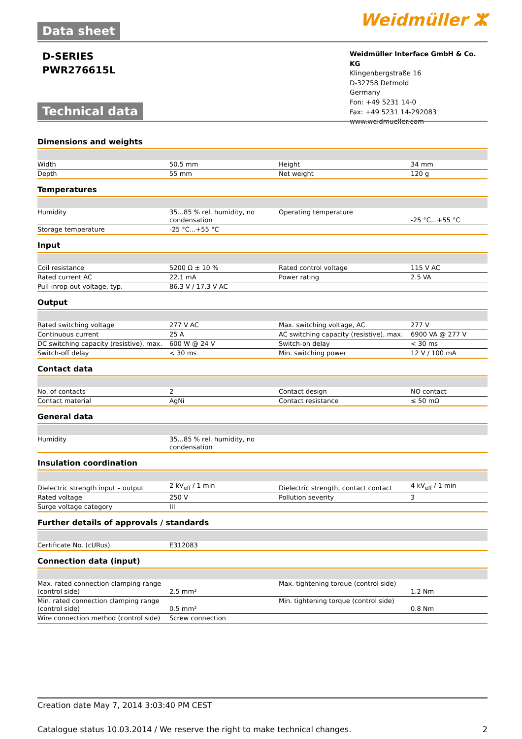Weidmüller ⵣ Data sheet
D-SERIES
PWR276615L
Weidmüller Interface GmbH & Co. KG
Klingenbergstraße 16
D-32758 Detmold
Germany
Fon: +49 5231 14-0
Fax: +49 5231 14-292083
www.weidmueller.com
Technical data
Dimensions and weights
| Width | 50.5 mm | Height | 34 mm |
| Depth | 55 mm | Net weight | 120 g |
Temperatures
| Humidity | 35...85 % rel. humidity, no condensation | Operating temperature | -25 °C...+55 °C |
| Storage temperature | -25 °C...+55 °C | | |
Input
| Coil resistance | 5200 Ω ± 10 % | Rated control voltage | 115 V AC |
| Rated current AC | 22.1 mA | Power rating | 2.5 VA |
| Pull-inrop-out voltage, typ. | 86.3 V / 17.3 V AC | | |
Output
| Rated switching voltage | 277 V AC | Max. switching voltage, AC | 277 V |
| Continuous current | 25 A | AC switching capacity (resistive), max. | 6900 VA @ 277 V |
| DC switching capacity (resistive), max. | 600 W @ 24 V | Switch-on delay | < 30 ms |
| Switch-off delay | < 30 ms | Min. switching power | 12 V / 100 mA |
Contact data
| No. of contacts | 2 | Contact design | NO contact |
| Contact material | AgNi | Contact resistance | ≤ 50 mΩ |
General data
| Humidity | 35...85 % rel. humidity, no condensation | | |
Insulation coordination
| Dielectric strength input – output | 2 kV<sub>eff</sub> / 1 min | Dielectric strength, contact contact | 4 kV<sub>eff</sub> / 1 min |
| Rated voltage | 250 V | Pollution severity | 3 |
| Surge voltage category | III | | |
Further details of approvals / standards
| Certificate No. (cURus) | E312083 | | |
Connection data (input)
| Max. rated connection clamping range (control side) | 2.5 mm² | Max. tightening torque (control side) | 1.2 Nm |
| Min. rated connection clamping range (control side) | 0.5 mm² | Min. tightening torque (control side) | 0.8 Nm |
| Wire connection method (control side) | Screw connection | | |
Creation date May 7, 2014 3:03:40 PM CEST
Catalogue status 10.03.2014 / We reserve the right to make technical changes. 2